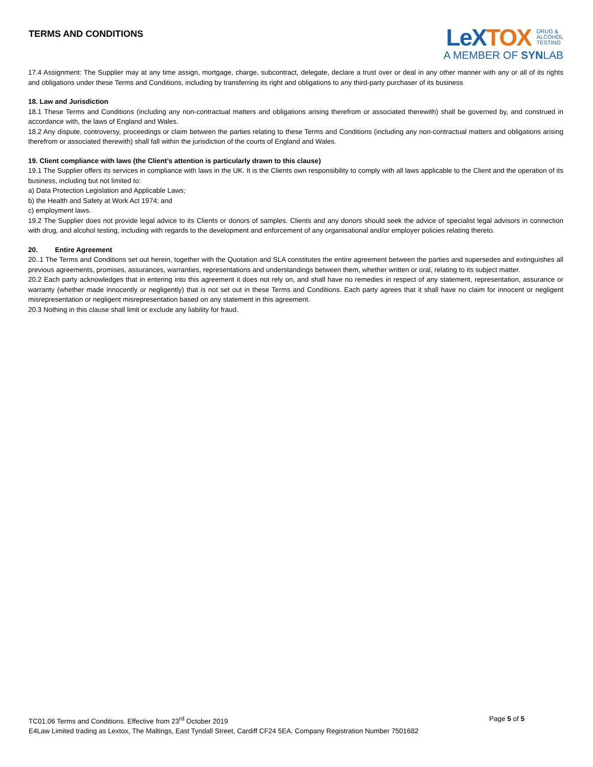TERMS AND CONDITIONS
LeXTOX DRUG &
ALCOHOL
TESTING
A MEMBER OF SYNLAB
17.4 Assignment: The Supplier may at any time assign, mortgage, charge, subcontract, delegate, declare a trust over or deal in any other manner with any or all of its rights and obligations under these Terms and Conditions, including by transferring its right and obligations to any third-party purchaser of its business
18. Law and Jurisdiction
18.1 These Terms and Conditions (including any non-contractual matters and obligations arising therefrom or associated therewith) shall be governed by, and construed in accordance with, the laws of England and Wales.
18.2 Any dispute, controversy, proceedings or claim between the parties relating to these Terms and Conditions (including any non-contractual matters and obligations arising therefrom or associated therewith) shall fall within the jurisdiction of the courts of England and Wales.
19. Client compliance with laws (the Client’s attention is particularly drawn to this clause)
19.1 The Supplier offers its services in compliance with laws in the UK. It is the Clients own responsibility to comply with all laws applicable to the Client and the operation of its business, including but not limited to:
a) Data Protection Legislation and Applicable Laws;
b) the Health and Safety at Work Act 1974; and
c) employment laws.
19.2 The Supplier does not provide legal advice to its Clients or donors of samples. Clients and any donors should seek the advice of specialist legal advisors in connection with drug, and alcohol testing, including with regards to the development and enforcement of any organisational and/or employer policies relating thereto.
20. Entire Agreement
20..1 The Terms and Conditions set out herein, together with the Quotation and SLA constitutes the entire agreement between the parties and supersedes and extinguishes all previous agreements, promises, assurances, warranties, representations and understandings between them, whether written or oral, relating to its subject matter.
20.2 Each party acknowledges that in entering into this agreement it does not rely on, and shall have no remedies in respect of any statement, representation, assurance or warranty (whether made innocently or negligently) that is not set out in these Terms and Conditions. Each party agrees that it shall have no claim for innocent or negligent misrepresentation or negligent misrepresentation based on any statement in this agreement.
20.3 Nothing in this clause shall limit or exclude any liability for fraud.
TC01.06 Terms and Conditions. Effective from 23<sup>rd</sup> October 2019 Page 5 of 5
E4Law Limited trading as Lextox, The Maltings, East Tyndall Street, Cardiff CF24 5EA. Company Registration Number 7501682